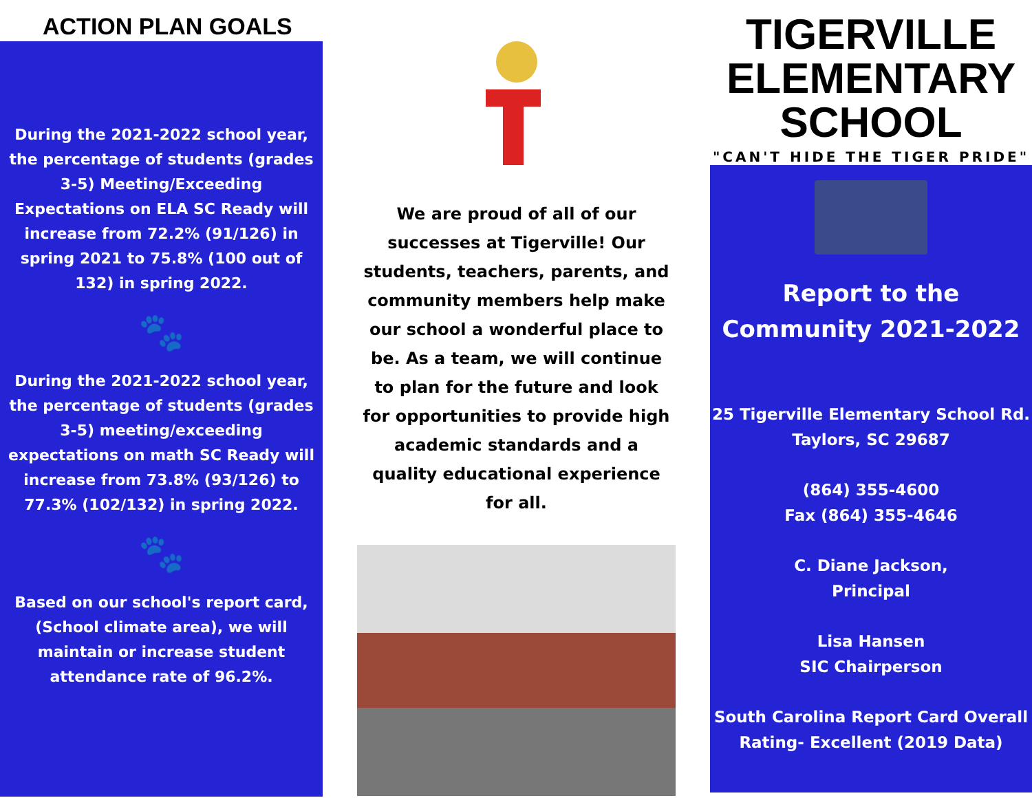ACTION PLAN GOALS
During the 2021-2022 school year, the percentage of students (grades 3-5) Meeting/Exceeding Expectations on ELA SC Ready will increase from 72.2% (91/126) in spring 2021 to 75.8% (100 out of 132) in spring 2022.
🐾
During the 2021-2022 school year, the percentage of students (grades 3-5) meeting/exceeding expectations on math SC Ready will increase from 73.8% (93/126) to 77.3% (102/132) in spring 2022.
🐾
Based on our school's report card, (School climate area), we will maintain or increase student attendance rate of 96.2%.
We are proud of all of our successes at Tigerville! Our students, teachers, parents, and community members help make our school a wonderful place to be. As a team, we will continue to plan for the future and look for opportunities to provide high academic standards and a quality educational experience for all.
TIGERVILLE ELEMENTARY SCHOOL
"CAN'T HIDE THE TIGER PRIDE"
Report to the Community 2021-2022
25 Tigerville Elementary School Rd.
Taylors, SC 29687
(864) 355-4600
Fax (864) 355-4646
C. Diane Jackson,
Principal
Lisa Hansen
SIC Chairperson
South Carolina Report Card Overall Rating- Excellent (2019 Data)